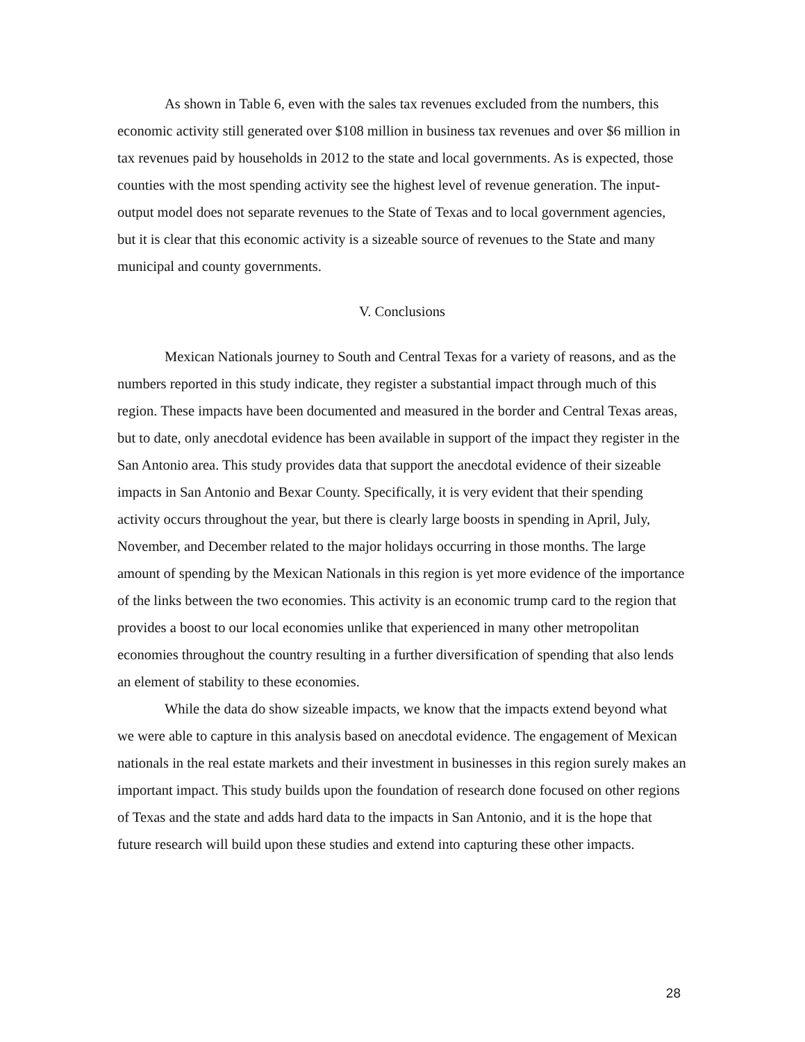As shown in Table 6, even with the sales tax revenues excluded from the numbers, this economic activity still generated over $108 million in business tax revenues and over $6 million in tax revenues paid by households in 2012 to the state and local governments. As is expected, those counties with the most spending activity see the highest level of revenue generation. The input-output model does not separate revenues to the State of Texas and to local government agencies, but it is clear that this economic activity is a sizeable source of revenues to the State and many municipal and county governments.
V. Conclusions
Mexican Nationals journey to South and Central Texas for a variety of reasons, and as the numbers reported in this study indicate, they register a substantial impact through much of this region. These impacts have been documented and measured in the border and Central Texas areas, but to date, only anecdotal evidence has been available in support of the impact they register in the San Antonio area. This study provides data that support the anecdotal evidence of their sizeable impacts in San Antonio and Bexar County. Specifically, it is very evident that their spending activity occurs throughout the year, but there is clearly large boosts in spending in April, July, November, and December related to the major holidays occurring in those months. The large amount of spending by the Mexican Nationals in this region is yet more evidence of the importance of the links between the two economies. This activity is an economic trump card to the region that provides a boost to our local economies unlike that experienced in many other metropolitan economies throughout the country resulting in a further diversification of spending that also lends an element of stability to these economies.
While the data do show sizeable impacts, we know that the impacts extend beyond what we were able to capture in this analysis based on anecdotal evidence. The engagement of Mexican nationals in the real estate markets and their investment in businesses in this region surely makes an important impact. This study builds upon the foundation of research done focused on other regions of Texas and the state and adds hard data to the impacts in San Antonio, and it is the hope that future research will build upon these studies and extend into capturing these other impacts.
28